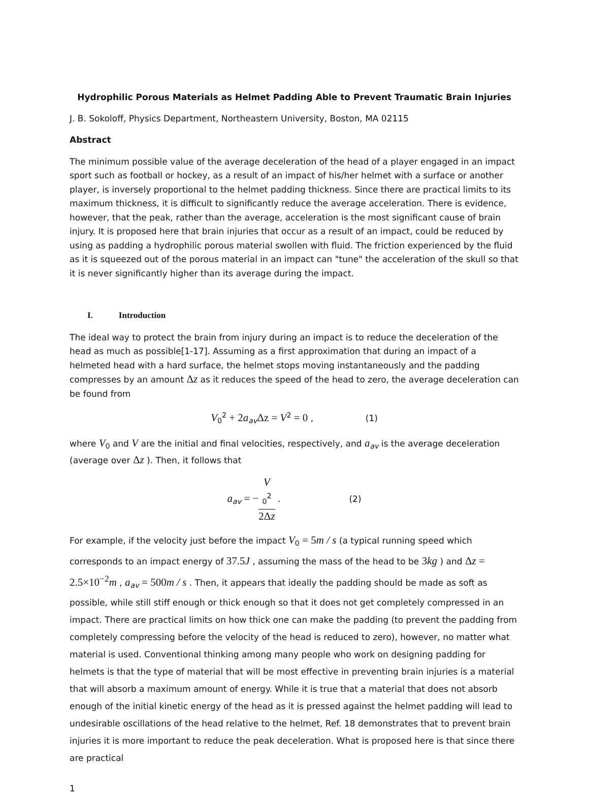Hydrophilic Porous Materials as Helmet Padding Able to Prevent Traumatic Brain Injuries
J. B. Sokoloff, Physics Department, Northeastern University, Boston, MA 02115
Abstract
The minimum possible value of the average deceleration of the head of a player engaged in an impact sport such as football or hockey, as a result of an impact of his/her helmet with a surface or another player, is inversely proportional to the helmet padding thickness. Since there are practical limits to its maximum thickness, it is difficult to significantly reduce the average acceleration. There is evidence, however, that the peak, rather than the average, acceleration is the most significant cause of brain injury. It is proposed here that brain injuries that occur as a result of an impact, could be reduced by using as padding a hydrophilic porous material swollen with fluid. The friction experienced by the fluid as it is squeezed out of the porous material in an impact can "tune" the acceleration of the skull so that it is never significantly higher than its average during the impact.
I. Introduction
The ideal way to protect the brain from injury during an impact is to reduce the deceleration of the head as much as possible[1-17]. Assuming as a first approximation that during an impact of a helmeted head with a hard surface, the helmet stops moving instantaneously and the padding compresses by an amount Δz as it reduces the speed of the head to zero, the average deceleration can be found from
V<sub>0</sub><sup>2</sup> + 2 a<sub>av</sub>Δz = V<sup>2</sup> = 0 , (1)
where V<sub>0</sub> and V are the initial and final velocities, respectively, and a<sub>av</sub> is the average deceleration (average over Δz ). Then, it follows that
a<sub>av</sub> = −V
<sub>0</sub><sup>2</sup> 2Δz . (2)
For example, if the velocity just before the impact V<sub>0</sub> = 5 m / s (a typical running speed which corresponds to an impact energy of 37.5 J , assuming the mass of the head to be 3 kg ) and Δz = 2.5×10<sup>−2</sup> m , a<sub>av</sub> = 500 m / s . Then, it appears that ideally the padding should be made as soft as possible, while still stiff enough or thick enough so that it does not get completely compressed in an impact. There are practical limits on how thick one can make the padding (to prevent the padding from completely compressing before the velocity of the head is reduced to zero), however, no matter what material is used. Conventional thinking among many people who work on designing padding for helmets is that the type of material that will be most effective in preventing brain injuries is a material that will absorb a maximum amount of energy. While it is true that a material that does not absorb enough of the initial kinetic energy of the head as it is pressed against the helmet padding will lead to undesirable oscillations of the head relative to the helmet, Ref. 18 demonstrates that to prevent brain injuries it is more important to reduce the peak deceleration. What is proposed here is that since there are practical
1